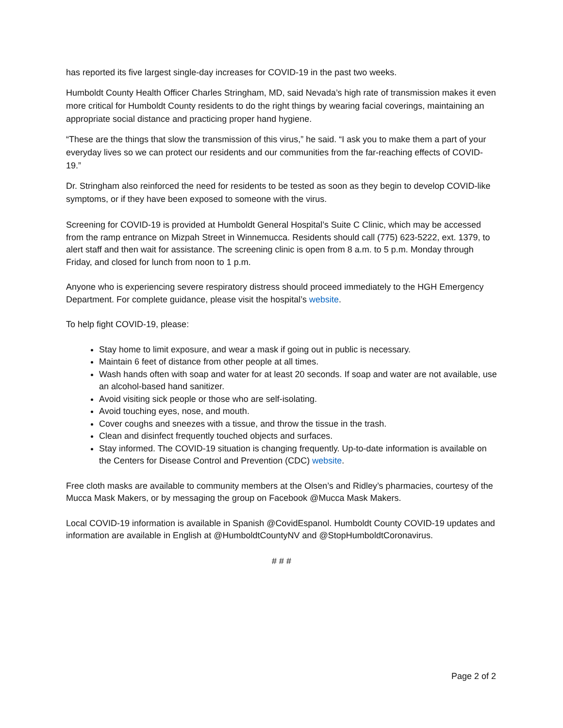has reported its five largest single-day increases for COVID-19 in the past two weeks.
Humboldt County Health Officer Charles Stringham, MD, said Nevada’s high rate of transmission makes it even more critical for Humboldt County residents to do the right things by wearing facial coverings, maintaining an appropriate social distance and practicing proper hand hygiene.
“These are the things that slow the transmission of this virus,” he said. “I ask you to make them a part of your everyday lives so we can protect our residents and our communities from the far-reaching effects of COVID-19.”
Dr. Stringham also reinforced the need for residents to be tested as soon as they begin to develop COVID-like symptoms, or if they have been exposed to someone with the virus.
Screening for COVID-19 is provided at Humboldt General Hospital’s Suite C Clinic, which may be accessed from the ramp entrance on Mizpah Street in Winnemucca. Residents should call (775) 623-5222, ext. 1379, to alert staff and then wait for assistance. The screening clinic is open from 8 a.m. to 5 p.m. Monday through Friday, and closed for lunch from noon to 1 p.m.
Anyone who is experiencing severe respiratory distress should proceed immediately to the HGH Emergency Department. For complete guidance, please visit the hospital’s website.
To help fight COVID-19, please:
Stay home to limit exposure, and wear a mask if going out in public is necessary.
Maintain 6 feet of distance from other people at all times.
Wash hands often with soap and water for at least 20 seconds. If soap and water are not available, use an alcohol-based hand sanitizer.
Avoid visiting sick people or those who are self-isolating.
Avoid touching eyes, nose, and mouth.
Cover coughs and sneezes with a tissue, and throw the tissue in the trash.
Clean and disinfect frequently touched objects and surfaces.
Stay informed. The COVID-19 situation is changing frequently. Up-to-date information is available on the Centers for Disease Control and Prevention (CDC) website.
Free cloth masks are available to community members at the Olsen’s and Ridley’s pharmacies, courtesy of the Mucca Mask Makers, or by messaging the group on Facebook @Mucca Mask Makers.
Local COVID-19 information is available in Spanish @CovidEspanol. Humboldt County COVID-19 updates and information are available in English at @HumboldtCountyNV and @StopHumboldtCoronavirus.
# # #
Page 2 of 2